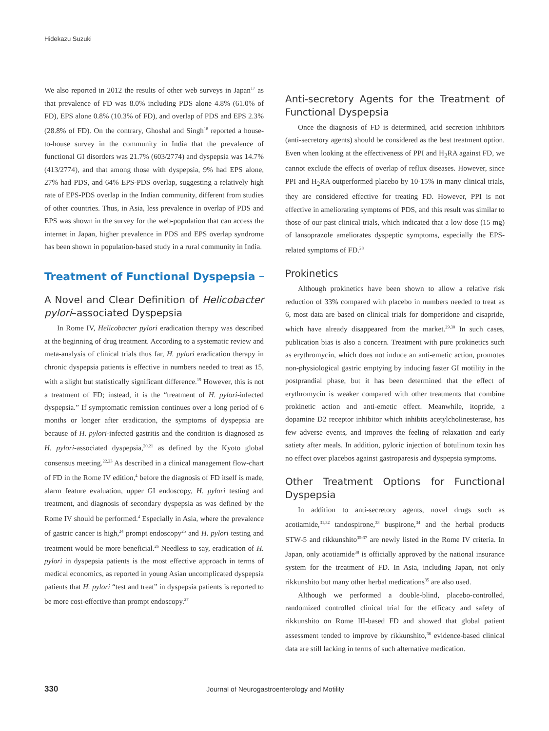Hidekazu Suzuki
We also reported in 2012 the results of other web surveys in Japan<sup>17</sup> as that prevalence of FD was 8.0% including PDS alone 4.8% (61.0% of FD), EPS alone 0.8% (10.3% of FD), and overlap of PDS and EPS 2.3% (28.8% of FD). On the contrary, Ghoshal and Singh<sup>18</sup> reported a house-to-house survey in the community in India that the prevalence of functional GI disorders was 21.7% (603/2774) and dyspepsia was 14.7% (413/2774), and that among those with dyspepsia, 9% had EPS alone, 27% had PDS, and 64% EPS-PDS overlap, suggesting a relatively high rate of EPS-PDS overlap in the Indian community, different from studies of other countries. Thus, in Asia, less prevalence in overlap of PDS and EPS was shown in the survey for the web-population that can access the internet in Japan, higher prevalence in PDS and EPS overlap syndrome has been shown in population-based study in a rural community in India.
Treatment of Functional Dyspepsia
A Novel and Clear Definition of Helicobacter pylori–associated Dyspepsia
In Rome IV, Helicobacter pylori eradication therapy was described at the beginning of drug treatment. According to a systematic review and meta-analysis of clinical trials thus far, H. pylori eradication therapy in chronic dyspepsia patients is effective in numbers needed to treat as 15, with a slight but statistically significant difference.<sup>19</sup> However, this is not a treatment of FD; instead, it is the “treatment of H. pylori-infected dyspepsia.” If symptomatic remission continues over a long period of 6 months or longer after eradication, the symptoms of dyspepsia are because of H. pylori-infected gastritis and the condition is diagnosed as H. pylori-associated dyspepsia,<sup>20,21</sup> as defined by the Kyoto global consensus meeting.<sup>22,23</sup> As described in a clinical management flow-chart of FD in the Rome IV edition,<sup>4</sup> before the diagnosis of FD itself is made, alarm feature evaluation, upper GI endoscopy, H. pylori testing and treatment, and diagnosis of secondary dyspepsia as was defined by the Rome IV should be performed.<sup>4</sup> Especially in Asia, where the prevalence of gastric cancer is high,<sup>24</sup> prompt endoscopy<sup>25</sup> and H. pylori testing and treatment would be more beneficial.<sup>26</sup> Needless to say, eradication of H. pylori in dyspepsia patients is the most effective approach in terms of medical economics, as reported in young Asian uncomplicated dyspepsia patients that H. pylori “test and treat” in dyspepsia patients is reported to be more cost-effective than prompt endoscopy.<sup>27</sup>
Anti-secretory Agents for the Treatment of Functional Dyspepsia
Once the diagnosis of FD is determined, acid secretion inhibitors (anti-secretory agents) should be considered as the best treatment option. Even when looking at the effectiveness of PPI and H<sub>2</sub>RA against FD, we cannot exclude the effects of overlap of reflux diseases. However, since PPI and H<sub>2</sub>RA outperformed placebo by 10-15% in many clinical trials, they are considered effective for treating FD. However, PPI is not effective in ameliorating symptoms of PDS, and this result was similar to those of our past clinical trials, which indicated that a low dose (15 mg) of lansoprazole ameliorates dyspeptic symptoms, especially the EPS-related symptoms of FD.<sup>28</sup>
Prokinetics
Although prokinetics have been shown to allow a relative risk reduction of 33% compared with placebo in numbers needed to treat as 6, most data are based on clinical trials for domperidone and cisapride, which have already disappeared from the market.<sup>29,30</sup> In such cases, publication bias is also a concern. Treatment with pure prokinetics such as erythromycin, which does not induce an anti-emetic action, promotes non-physiological gastric emptying by inducing faster GI motility in the postprandial phase, but it has been determined that the effect of erythromycin is weaker compared with other treatments that combine prokinetic action and anti-emetic effect. Meanwhile, itopride, a dopamine D2 receptor inhibitor which inhibits acetylcholinesterase, has few adverse events, and improves the feeling of relaxation and early satiety after meals. In addition, pyloric injection of botulinum toxin has no effect over placebos against gastroparesis and dyspepsia symptoms.
Other Treatment Options for Functional Dyspepsia
In addition to anti-secretory agents, novel drugs such as acotiamide,<sup>31,32</sup> tandospirone,<sup>33</sup> buspirone,<sup>34</sup> and the herbal products STW-5 and rikkunshito<sup>35-37</sup> are newly listed in the Rome IV criteria. In Japan, only acotiamide<sup>38</sup> is officially approved by the national insurance system for the treatment of FD. In Asia, including Japan, not only rikkunshito but many other herbal medications<sup>35</sup> are also used.
Although we performed a double-blind, placebo-controlled, randomized controlled clinical trial for the efficacy and safety of rikkunshito on Rome III-based FD and showed that global patient assessment tended to improve by rikkunshito,<sup>36</sup> evidence-based clinical data are still lacking in terms of such alternative medication.
330 Journal of Neurogastroenterology and Motility